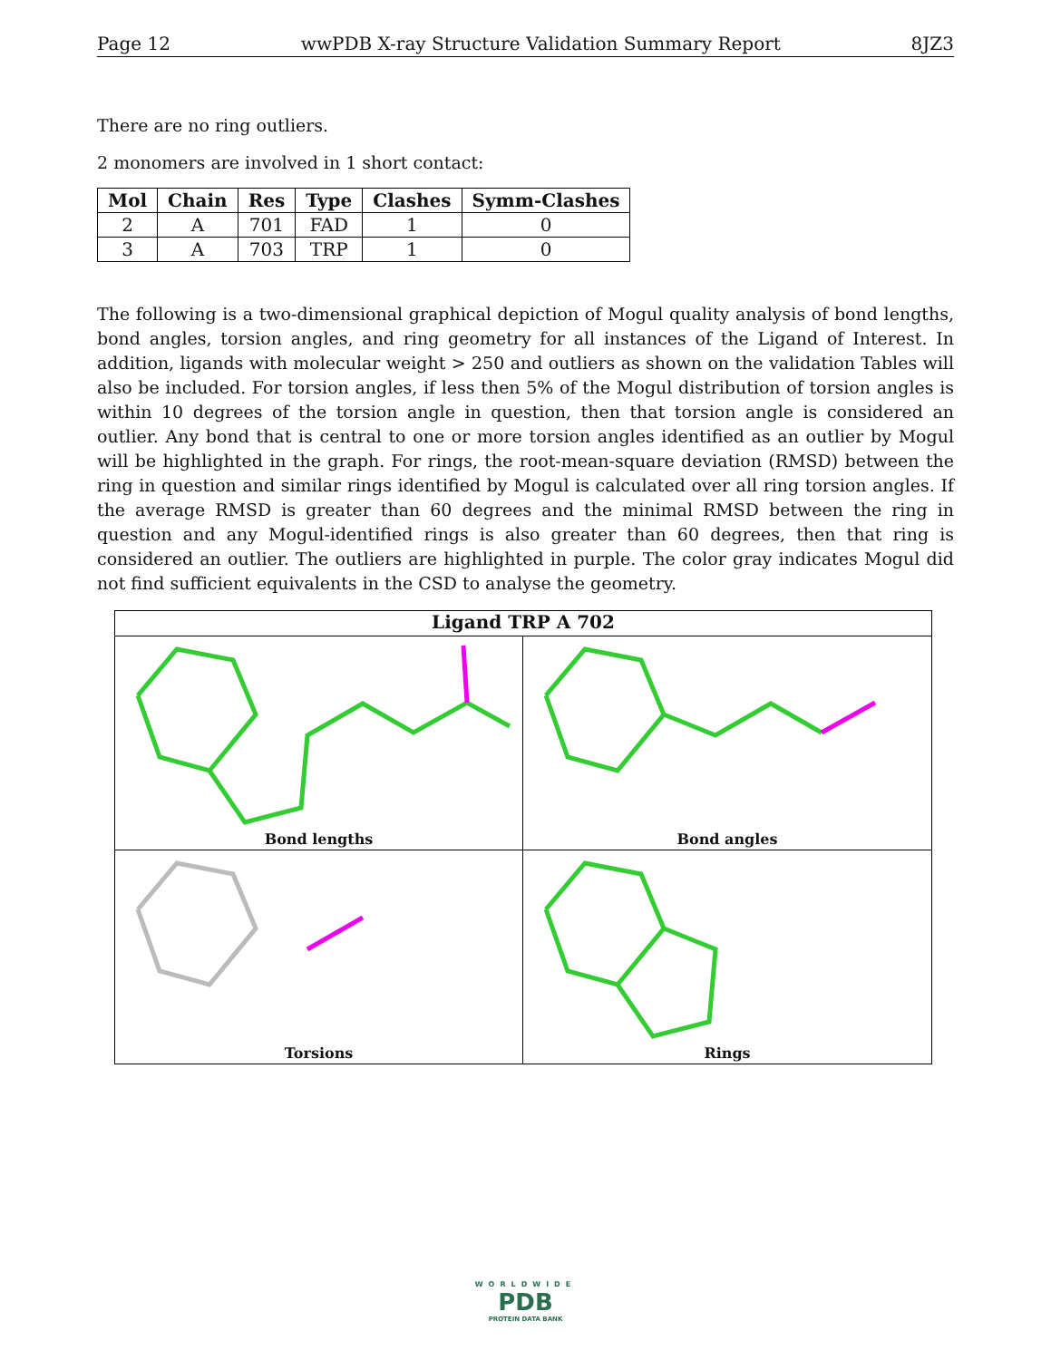Page 12 wwPDB X-ray Structure Validation Summary Report 8JZ3
There are no ring outliers.
2 monomers are involved in 1 short contact:
| Mol | Chain | Res | Type | Clashes | Symm-Clashes |
| --- | --- | --- | --- | --- | --- |
| 2 | A | 701 | FAD | 1 | 0 |
| 3 | A | 703 | TRP | 1 | 0 |
The following is a two-dimensional graphical depiction of Mogul quality analysis of bond lengths, bond angles, torsion angles, and ring geometry for all instances of the Ligand of Interest. In addition, ligands with molecular weight > 250 and outliers as shown on the validation Tables will also be included. For torsion angles, if less then 5% of the Mogul distribution of torsion angles is within 10 degrees of the torsion angle in question, then that torsion angle is considered an outlier. Any bond that is central to one or more torsion angles identified as an outlier by Mogul will be highlighted in the graph. For rings, the root-mean-square deviation (RMSD) between the ring in question and similar rings identified by Mogul is calculated over all ring torsion angles. If the average RMSD is greater than 60 degrees and the minimal RMSD between the ring in question and any Mogul-identified rings is also greater than 60 degrees, then that ring is considered an outlier. The outliers are highlighted in purple. The color gray indicates Mogul did not find sufficient equivalents in the CSD to analyse the geometry.
Ligand TRP A 702
Bond lengths
Bond angles
Torsions
Rings
WORLDWIDE
PDB
PROTEIN DATA BANK